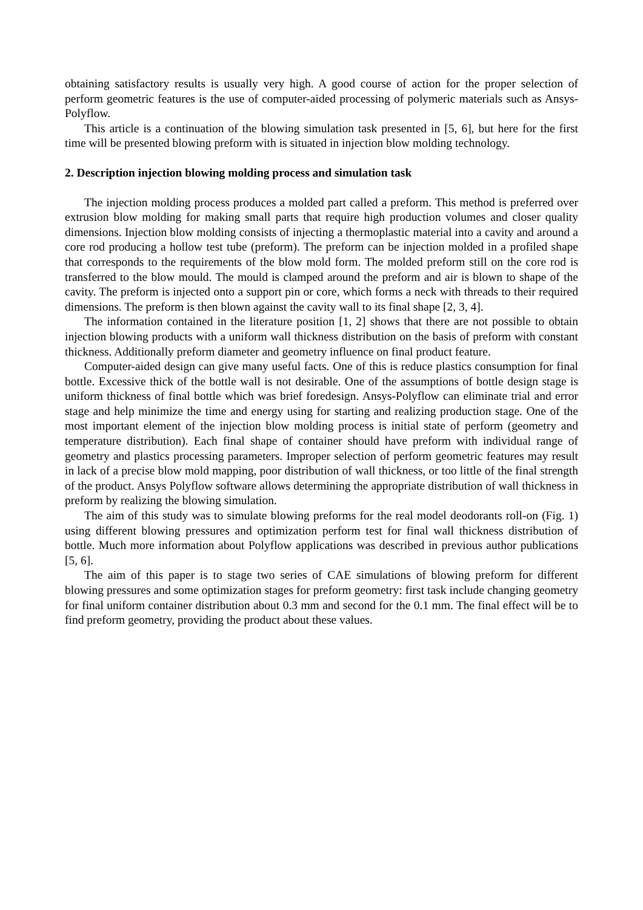obtaining satisfactory results is usually very high. A good course of action for the proper selection of perform geometric features is the use of computer-aided processing of polymeric materials such as Ansys-Polyflow.
This article is a continuation of the blowing simulation task presented in [5, 6], but here for the first time will be presented blowing preform with is situated in injection blow molding technology.
2. Description injection blowing molding process and simulation task
The injection molding process produces a molded part called a preform. This method is preferred over extrusion blow molding for making small parts that require high production volumes and closer quality dimensions. Injection blow molding consists of injecting a thermoplastic material into a cavity and around a core rod producing a hollow test tube (preform). The preform can be injection molded in a profiled shape that corresponds to the requirements of the blow mold form. The molded preform still on the core rod is transferred to the blow mould. The mould is clamped around the preform and air is blown to shape of the cavity. The preform is injected onto a support pin or core, which forms a neck with threads to their required dimensions. The preform is then blown against the cavity wall to its final shape [2, 3, 4].
The information contained in the literature position [1, 2] shows that there are not possible to obtain injection blowing products with a uniform wall thickness distribution on the basis of preform with constant thickness. Additionally preform diameter and geometry influence on final product feature.
Computer-aided design can give many useful facts. One of this is reduce plastics consumption for final bottle. Excessive thick of the bottle wall is not desirable. One of the assumptions of bottle design stage is uniform thickness of final bottle which was brief foredesign. Ansys-Polyflow can eliminate trial and error stage and help minimize the time and energy using for starting and realizing production stage. One of the most important element of the injection blow molding process is initial state of perform (geometry and temperature distribution). Each final shape of container should have preform with individual range of geometry and plastics processing parameters. Improper selection of perform geometric features may result in lack of a precise blow mold mapping, poor distribution of wall thickness, or too little of the final strength of the product. Ansys Polyflow software allows determining the appropriate distribution of wall thickness in preform by realizing the blowing simulation.
The aim of this study was to simulate blowing preforms for the real model deodorants roll-on (Fig. 1) using different blowing pressures and optimization perform test for final wall thickness distribution of bottle. Much more information about Polyflow applications was described in previous author publications [5, 6].
The aim of this paper is to stage two series of CAE simulations of blowing preform for different blowing pressures and some optimization stages for preform geometry: first task include changing geometry for final uniform container distribution about 0.3 mm and second for the 0.1 mm. The final effect will be to find preform geometry, providing the product about these values.